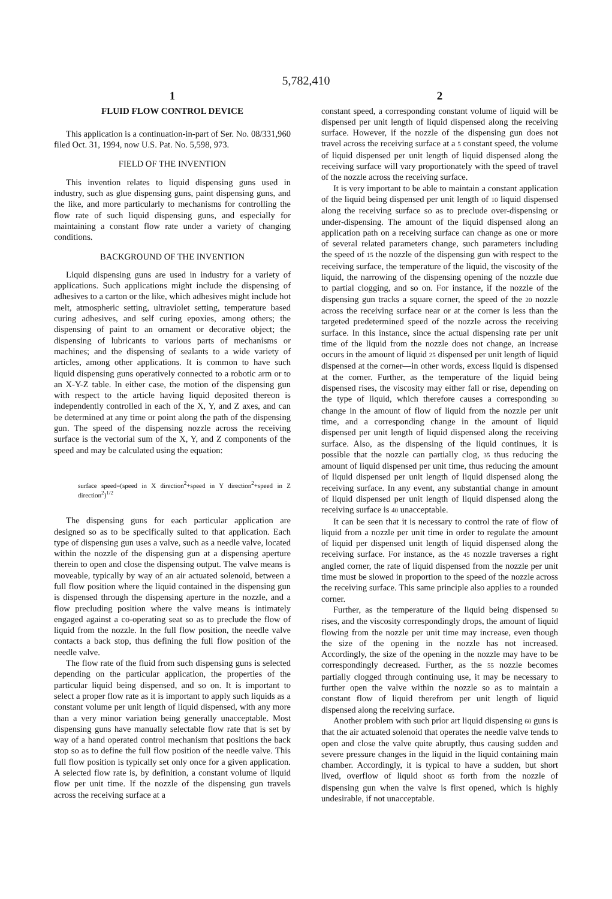5,782,410
1
FLUID FLOW CONTROL DEVICE
This application is a continuation-in-part of Ser. No. 08/331,960 filed Oct. 31, 1994, now U.S. Pat. No. 5,598, 973.
FIELD OF THE INVENTION
This invention relates to liquid dispensing guns used in industry, such as glue dispensing guns, paint dispensing guns, and the like, and more particularly to mechanisms for controlling the flow rate of such liquid dispensing guns, and especially for maintaining a constant flow rate under a variety of changing conditions.
BACKGROUND OF THE INVENTION
Liquid dispensing guns are used in industry for a variety of applications. Such applications might include the dispensing of adhesives to a carton or the like, which adhesives might include hot melt, atmospheric setting, ultraviolet setting, temperature based curing adhesives, and self curing epoxies, among others; the dispensing of paint to an ornament or decorative object; the dispensing of lubricants to various parts of mechanisms or machines; and the dispensing of sealants to a wide variety of articles, among other applications. It is common to have such liquid dispensing guns operatively connected to a robotic arm or to an X-Y-Z table. In either case, the motion of the dispensing gun with respect to the article having liquid deposited thereon is independently controlled in each of the X, Y, and Z axes, and can be determined at any time or point along the path of the dispensing gun. The speed of the dispensing nozzle across the receiving surface is the vectorial sum of the X, Y, and Z components of the speed and may be calculated using the equation:
surface speed=(speed in X direction<sup>2</sup>+speed in Y direction<sup>2</sup>+speed in Z direction<sup>2</sup>)<sup>1/2</sup>
The dispensing guns for each particular application are designed so as to be specifically suited to that application. Each type of dispensing gun uses a valve, such as a needle valve, located within the nozzle of the dispensing gun at a dispensing aperture therein to open and close the dispensing output. The valve means is moveable, typically by way of an air actuated solenoid, between a full flow position where the liquid contained in the dispensing gun is dispensed through the dispensing aperture in the nozzle, and a flow precluding position where the valve means is intimately engaged against a co-operating seat so as to preclude the flow of liquid from the nozzle. In the full flow position, the needle valve contacts a back stop, thus defining the full flow position of the needle valve.
The flow rate of the fluid from such dispensing guns is selected depending on the particular application, the properties of the particular liquid being dispensed, and so on. It is important to select a proper flow rate as it is important to apply such liquids as a constant volume per unit length of liquid dispensed, with any more than a very minor variation being generally unacceptable. Most dispensing guns have manually selectable flow rate that is set by way of a hand operated control mechanism that positions the back stop so as to define the full flow position of the needle valve. This full flow position is typically set only once for a given application. A selected flow rate is, by definition, a constant volume of liquid flow per unit time. If the nozzle of the dispensing gun travels across the receiving surface at a
2
constant speed, a corresponding constant volume of liquid will be dispensed per unit length of liquid dispensed along the receiving surface. However, if the nozzle of the dispensing gun does not travel across the receiving surface at a 5 constant speed, the volume of liquid dispensed per unit length of liquid dispensed along the receiving surface will vary proportionately with the speed of travel of the nozzle across the receiving surface.
It is very important to be able to maintain a constant application of the liquid being dispensed per unit length of 10 liquid dispensed along the receiving surface so as to preclude over-dispensing or under-dispensing. The amount of the liquid dispensed along an application path on a receiving surface can change as one or more of several related parameters change, such parameters including the speed of 15 the nozzle of the dispensing gun with respect to the receiving surface, the temperature of the liquid, the viscosity of the liquid, the narrowing of the dispensing opening of the nozzle due to partial clogging, and so on. For instance, if the nozzle of the dispensing gun tracks a square corner, the speed of the 20 nozzle across the receiving surface near or at the corner is less than the targeted predetermined speed of the nozzle across the receiving surface. In this instance, since the actual dispensing rate per unit time of the liquid from the nozzle does not change, an increase occurs in the amount of liquid 25 dispensed per unit length of liquid dispensed at the corner—in other words, excess liquid is dispensed at the corner. Further, as the temperature of the liquid being dispensed rises, the viscosity may either fall or rise, depending on the type of liquid, which therefore causes a corresponding 30 change in the amount of flow of liquid from the nozzle per unit time, and a corresponding change in the amount of liquid dispensed per unit length of liquid dispensed along the receiving surface. Also, as the dispensing of the liquid continues, it is possible that the nozzle can partially clog, 35 thus reducing the amount of liquid dispensed per unit time, thus reducing the amount of liquid dispensed per unit length of liquid dispensed along the receiving surface. In any event, any substantial change in amount of liquid dispensed per unit length of liquid dispensed along the receiving surface is 40 unacceptable.
It can be seen that it is necessary to control the rate of flow of liquid from a nozzle per unit time in order to regulate the amount of liquid per dispensed unit length of liquid dispensed along the receiving surface. For instance, as the 45 nozzle traverses a right angled corner, the rate of liquid dispensed from the nozzle per unit time must be slowed in proportion to the speed of the nozzle across the receiving surface. This same principle also applies to a rounded corner.
Further, as the temperature of the liquid being dispensed 50 rises, and the viscosity correspondingly drops, the amount of liquid flowing from the nozzle per unit time may increase, even though the size of the opening in the nozzle has not increased. Accordingly, the size of the opening in the nozzle may have to be correspondingly decreased. Further, as the 55 nozzle becomes partially clogged through continuing use, it may be necessary to further open the valve within the nozzle so as to maintain a constant flow of liquid therefrom per unit length of liquid dispensed along the receiving surface.
Another problem with such prior art liquid dispensing 60 guns is that the air actuated solenoid that operates the needle valve tends to open and close the valve quite abruptly, thus causing sudden and severe pressure changes in the liquid in the liquid containing main chamber. Accordingly, it is typical to have a sudden, but short lived, overflow of liquid shoot 65 forth from the nozzle of dispensing gun when the valve is first opened, which is highly undesirable, if not unacceptable.